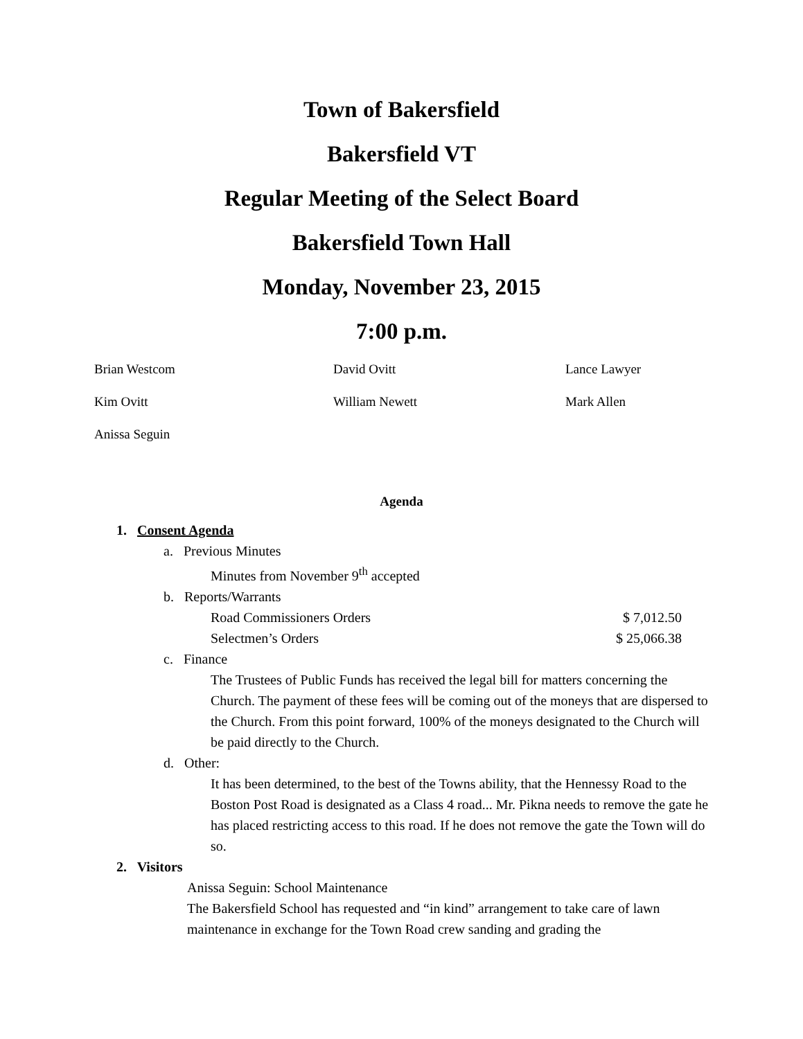Town of Bakersfield
Bakersfield VT
Regular Meeting of the Select Board
Bakersfield Town Hall
Monday, November 23, 2015
7:00 p.m.
Brian Westcom
David Ovitt
Lance Lawyer
Kim Ovitt
William Newett
Mark Allen
Anissa Seguin
Agenda
1. Consent Agenda
a. Previous Minutes
Minutes from November 9<sup>th</sup> accepted
b. Reports/Warrants
Road Commissioners Orders $ 7,012.50
Selectmen’s Orders $ 25,066.38
c. Finance
The Trustees of Public Funds has received the legal bill for matters concerning the Church. The payment of these fees will be coming out of the moneys that are dispersed to the Church. From this point forward, 100% of the moneys designated to the Church will be paid directly to the Church.
d. Other:
It has been determined, to the best of the Towns ability, that the Hennessy Road to the Boston Post Road is designated as a Class 4 road... Mr. Pikna needs to remove the gate he has placed restricting access to this road. If he does not remove the gate the Town will do so.
2. Visitors
Anissa Seguin: School Maintenance
The Bakersfield School has requested and “in kind” arrangement to take care of lawn maintenance in exchange for the Town Road crew sanding and grading the